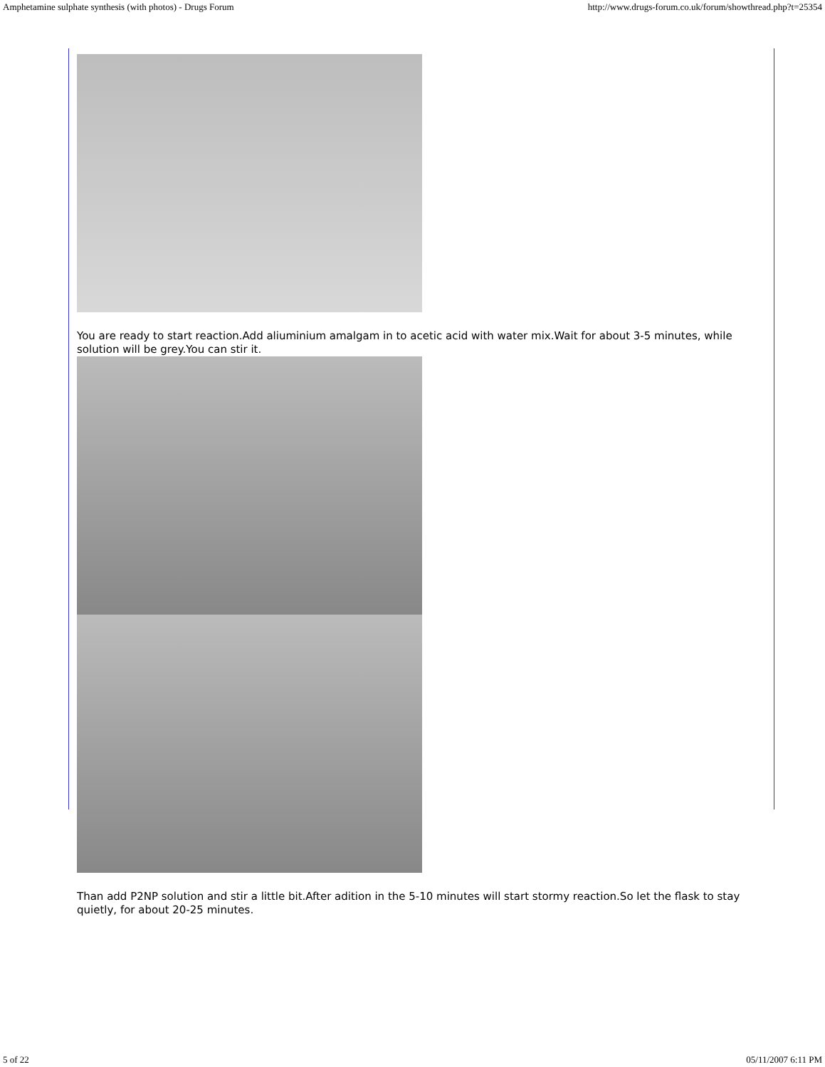Amphetamine sulphate synthesis (with photos) - Drugs Forum http://www.drugs-forum.co.uk/forum/showthread.php?t=25354
You are ready to start reaction.Add aliuminium amalgam in to acetic acid with water mix.Wait for about 3-5 minutes, while solution will be grey.You can stir it.
Than add P2NP solution and stir a little bit.After adition in the 5-10 minutes will start stormy reaction.So let the flask to stay quietly, for about 20-25 minutes.
5 of 22 05/11/2007 6:11 PM